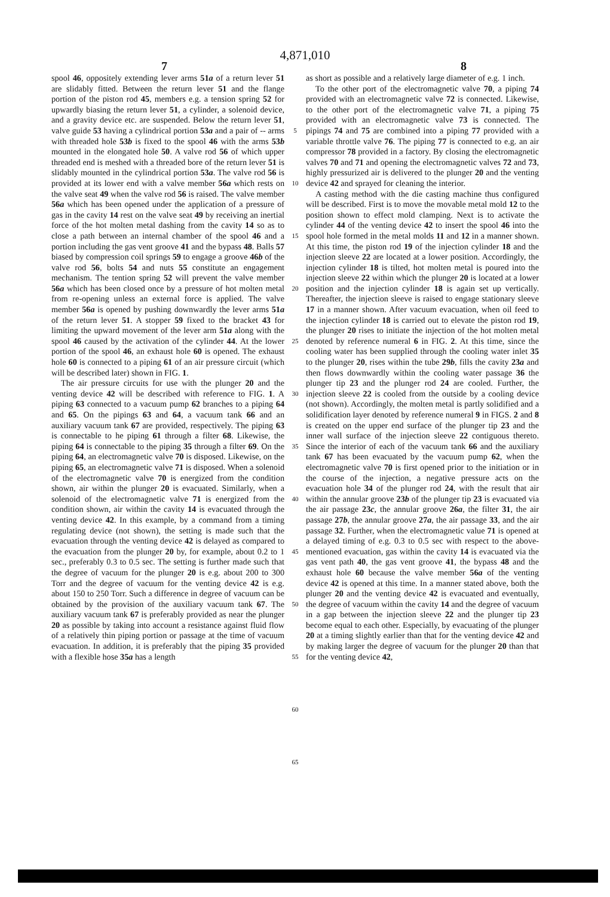4,871,010
7 8
spool 46, oppositely extending lever arms 51a of a return lever 51 are slidably fitted. Between the return lever 51 and the flange portion of the piston rod 45, members e.g. a tension spring 52 for upwardly biasing the return lever 51, a cylinder, a solenoid device, and a gravity device etc. are suspended. Below the return lever 51, valve guide 53 having a cylindrical portion 53a and a pair of -- arms with threaded hole 53b is fixed to the spool 46 with the arms 53b mounted in the elongated hole 50. A valve rod 56 of which upper threaded end is meshed with a threaded bore of the return lever 51 is slidably mounted in the cylindrical portion 53a. The valve rod 56 is provided at its lower end with a valve member 56a which rests on the valve seat 49 when the valve rod 56 is raised. The valve member 56a which has been opened under the application of a pressure of gas in the cavity 14 rest on the valve seat 49 by receiving an inertial force of the hot molten metal dashing from the cavity 14 so as to close a path between an internal chamber of the spool 46 and a portion including the gas vent groove 41 and the bypass 48. Balls 57 biased by compression coil springs 59 to engage a groove 46b of the valve rod 56, bolts 54 and nuts 55 constitute an engagement mechanism. The tention spring 52 will prevent the valve member 56a which has been closed once by a pressure of hot molten metal from re-opening unless an external force is applied. The valve member 56a is opened by pushing downwardly the lever arms 51a of the return lever 51. A stopper 59 fixed to the bracket 43 for limiting the upward movement of the lever arm 51a along with the spool 46 caused by the activation of the cylinder 44. At the lower portion of the spool 46, an exhaust hole 60 is opened. The exhaust hole 60 is connected to a piping 61 of an air pressure circuit (which will be described later) shown in FIG. 1.
The air pressure circuits for use with the plunger 20 and the venting device 42 will be described with reference to FIG. 1. A piping 63 connected to a vacuum pump 62 branches to a piping 64 and 65. On the pipings 63 and 64, a vacuum tank 66 and an auxiliary vacuum tank 67 are provided, respectively. The piping 63 is connectable to he piping 61 through a filter 68. Likewise, the piping 64 is connectable to the piping 35 through a filter 69. On the piping 64, an electromagnetic valve 70 is disposed. Likewise, on the piping 65, an electromagnetic valve 71 is disposed. When a solenoid of the electromagnetic valve 70 is energized from the condition shown, air within the plunger 20 is evacuated. Similarly, when a solenoid of the electromagnetic valve 71 is energized from the condition shown, air within the cavity 14 is evacuated through the venting device 42. In this example, by a command from a timing regulating device (not shown), the setting is made such that the evacuation through the venting device 42 is delayed as compared to the evacuation from the plunger 20 by, for example, about 0.2 to 1 sec., preferably 0.3 to 0.5 sec. The setting is further made such that the degree of vacuum for the plunger 20 is e.g. about 200 to 300 Torr and the degree of vacuum for the venting device 42 is e.g. about 150 to 250 Torr. Such a difference in degree of vacuum can be obtained by the provision of the auxiliary vacuum tank 67. The auxiliary vacuum tank 67 is preferably provided as near the plunger 20 as possible by taking into account a resistance against fluid flow of a relatively thin piping portion or passage at the time of vacuum evacuation. In addition, it is preferably that the piping 35 provided with a flexible hose 35a has a length
5
10
15
20
25
30
35
40
45
50
55
60
65
as short as possible and a relatively large diameter of e.g. 1 inch.
To the other port of the electromagnetic valve 70, a piping 74 provided with an electromagnetic valve 72 is connected. Likewise, to the other port of the electromagnetic valve 71, a piping 75 provided with an electromagnetic valve 73 is connected. The pipings 74 and 75 are combined into a piping 77 provided with a variable throttle valve 76. The piping 77 is connected to e.g. an air compressor 78 provided in a factory. By closing the electromagnetic valves 70 and 71 and opening the electromagnetic valves 72 and 73, highly pressurized air is delivered to the plunger 20 and the venting device 42 and sprayed for cleaning the interior.
A casting method with the die casting machine thus configured will be described. First is to move the movable metal mold 12 to the position shown to effect mold clamping. Next is to activate the cylinder 44 of the venting device 42 to insert the spool 46 into the spool hole formed in the metal molds 11 and 12 in a manner shown. At this time, the piston rod 19 of the injection cylinder 18 and the injection sleeve 22 are located at a lower position. Accordingly, the injection cylinder 18 is tilted, hot molten metal is poured into the injection sleeve 22 within which the plunger 20 is located at a lower position and the injection cylinder 18 is again set up vertically. Thereafter, the injection sleeve is raised to engage stationary sleeve 17 in a manner shown. After vacuum evacuation, when oil feed to the injection cylinder 18 is carried out to elevate the piston rod 19, the plunger 20 rises to initiate the injection of the hot molten metal denoted by reference numeral 6 in FIG. 2. At this time, since the cooling water has been supplied through the cooling water inlet 35 to the plunger 20, rises within the tube 29b, fills the cavity 23a and then flows downwardly within the cooling water passage 36 the plunger tip 23 and the plunger rod 24 are cooled. Further, the injection sleeve 22 is cooled from the outside by a cooling device (not shown). Accordingly, the molten metal is partly solidified and a solidification layer denoted by reference numeral 9 in FIGS. 2 and 8 is created on the upper end surface of the plunger tip 23 and the inner wall surface of the injection sleeve 22 contiguous thereto. Since the interior of each of the vacuum tank 66 and the auxiliary tank 67 has been evacuated by the vacuum pump 62, when the electromagnetic valve 70 is first opened prior to the initiation or in the course of the injection, a negative pressure acts on the evacuation hole 34 of the plunger rod 24, with the result that air within the annular groove 23b of the plunger tip 23 is evacuated via the air passage 23c, the annular groove 26a, the filter 31, the air passage 27b, the annular groove 27a, the air passage 33, and the air passage 32. Further, when the electromagnetic value 71 is opened at a delayed timing of e.g. 0.3 to 0.5 sec with respect to the above-mentioned evacuation, gas within the cavity 14 is evacuated via the gas vent path 40, the gas vent groove 41, the bypass 48 and the exhaust hole 60 because the valve member 56a of the venting device 42 is opened at this time. In a manner stated above, both the plunger 20 and the venting device 42 is evacuated and eventually, the degree of vacuum within the cavity 14 and the degree of vacuum in a gap between the injection sleeve 22 and the plunger tip 23 become equal to each other. Especially, by evacuating of the plunger 20 at a timing slightly earlier than that for the venting device 42 and by making larger the degree of vacuum for the plunger 20 than that for the venting device 42,